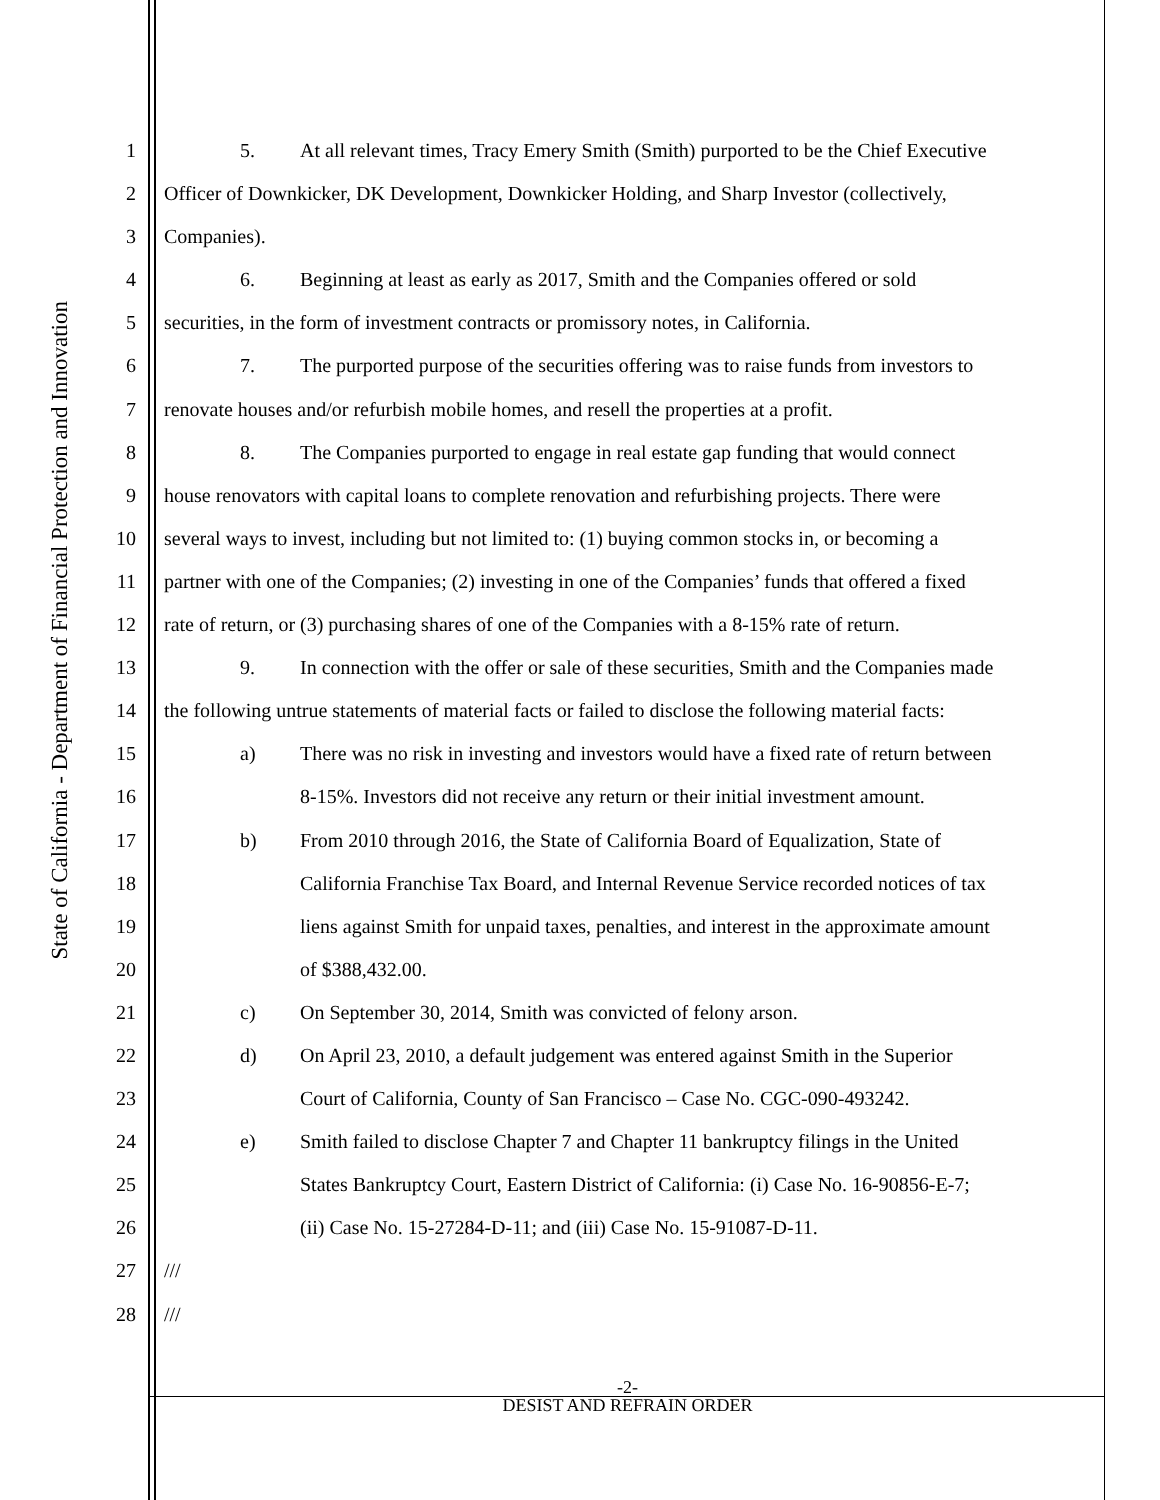State of California - Department of Financial Protection and Innovation
1 5. At all relevant times, Tracy Emery Smith (Smith) purported to be the Chief Executive
2 Officer of Downkicker, DK Development, Downkicker Holding, and Sharp Investor (collectively,
3 Companies).
4 6. Beginning at least as early as 2017, Smith and the Companies offered or sold
5 securities, in the form of investment contracts or promissory notes, in California.
6 7. The purported purpose of the securities offering was to raise funds from investors to
7 renovate houses and/or refurbish mobile homes, and resell the properties at a profit.
8 8. The Companies purported to engage in real estate gap funding that would connect
9 house renovators with capital loans to complete renovation and refurbishing projects. There were
10 several ways to invest, including but not limited to: (1) buying common stocks in, or becoming a
11 partner with one of the Companies; (2) investing in one of the Companies’ funds that offered a fixed
12 rate of return, or (3) purchasing shares of one of the Companies with a 8-15% rate of return.
13 9. In connection with the offer or sale of these securities, Smith and the Companies made
14 the following untrue statements of material facts or failed to disclose the following material facts:
15 a) There was no risk in investing and investors would have a fixed rate of return between
16 8-15%. Investors did not receive any return or their initial investment amount.
17 b) From 2010 through 2016, the State of California Board of Equalization, State of
18 California Franchise Tax Board, and Internal Revenue Service recorded notices of tax
19 liens against Smith for unpaid taxes, penalties, and interest in the approximate amount
20 of $388,432.00.
21 c) On September 30, 2014, Smith was convicted of felony arson.
22 d) On April 23, 2010, a default judgement was entered against Smith in the Superior
23 Court of California, County of San Francisco – Case No. CGC-090-493242.
24 e) Smith failed to disclose Chapter 7 and Chapter 11 bankruptcy filings in the United
25 States Bankruptcy Court, Eastern District of California: (i) Case No. 16-90856-E-7;
26 (ii) Case No. 15-27284-D-11; and (iii) Case No. 15-91087-D-11.
27 ///
28 ///
-2-
DESIST AND REFRAIN ORDER